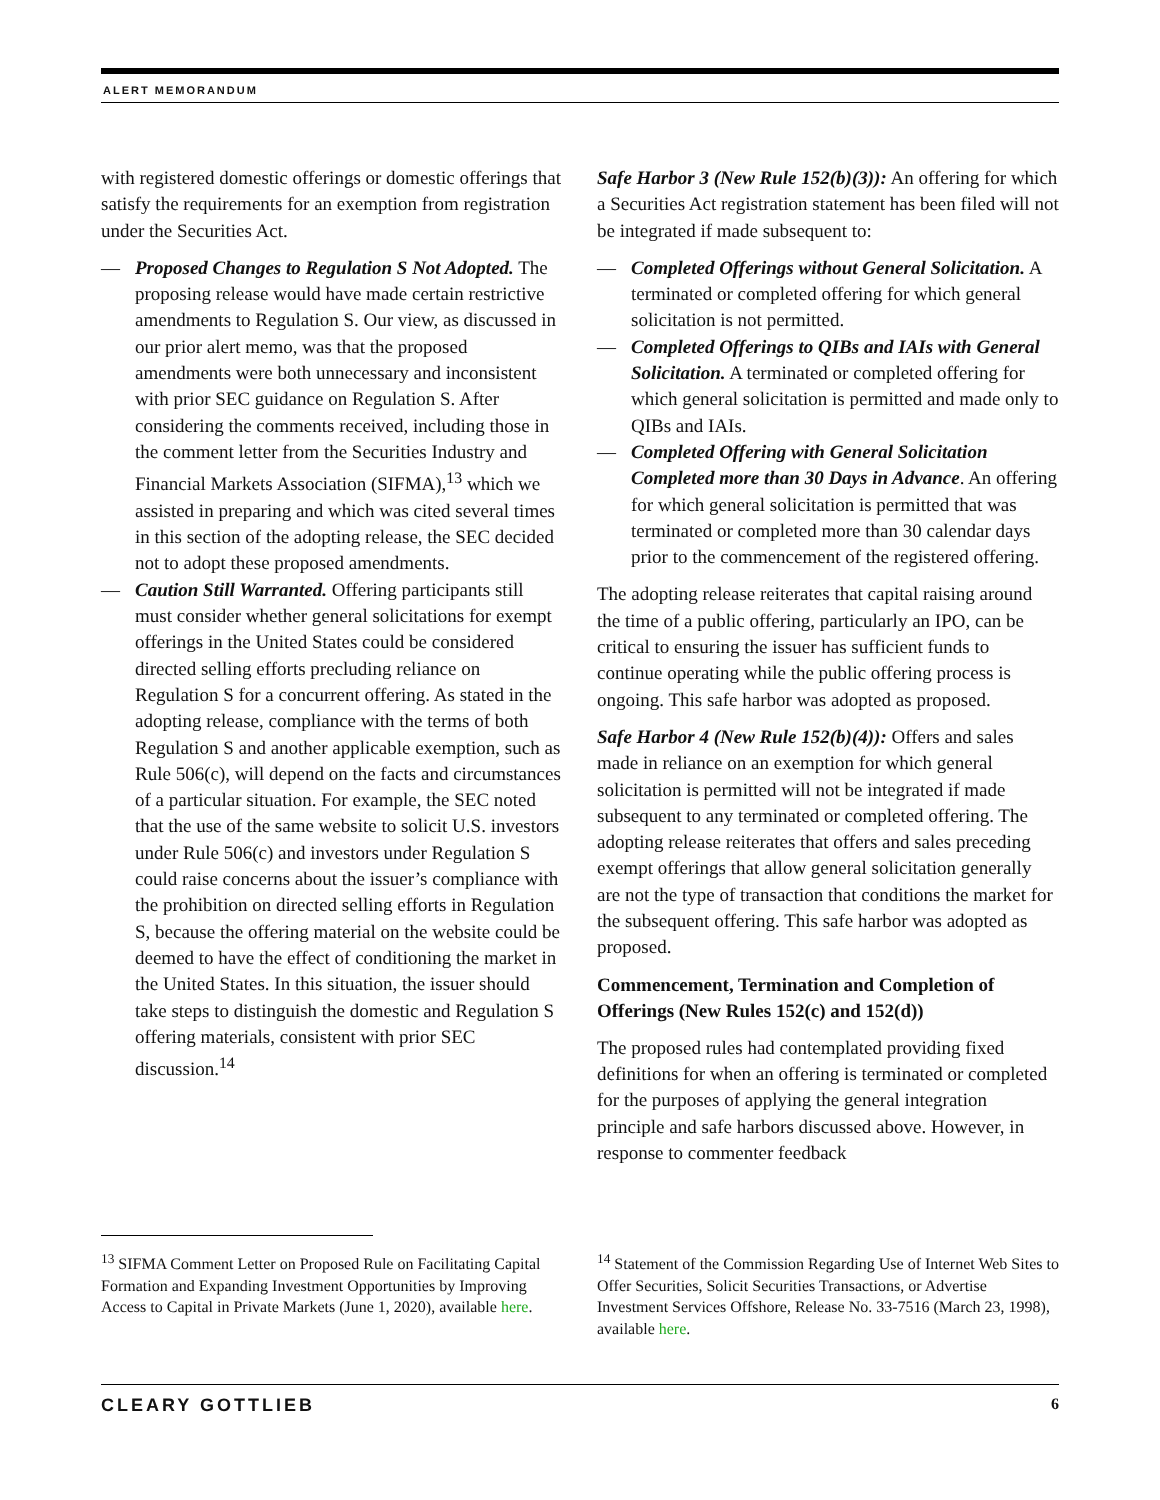ALERT MEMORANDUM
with registered domestic offerings or domestic offerings that satisfy the requirements for an exemption from registration under the Securities Act.
— Proposed Changes to Regulation S Not Adopted. The proposing release would have made certain restrictive amendments to Regulation S. Our view, as discussed in our prior alert memo, was that the proposed amendments were both unnecessary and inconsistent with prior SEC guidance on Regulation S. After considering the comments received, including those in the comment letter from the Securities Industry and Financial Markets Association (SIFMA),<sup>13</sup> which we assisted in preparing and which was cited several times in this section of the adopting release, the SEC decided not to adopt these proposed amendments.
— Caution Still Warranted. Offering participants still must consider whether general solicitations for exempt offerings in the United States could be considered directed selling efforts precluding reliance on Regulation S for a concurrent offering. As stated in the adopting release, compliance with the terms of both Regulation S and another applicable exemption, such as Rule 506(c), will depend on the facts and circumstances of a particular situation. For example, the SEC noted that the use of the same website to solicit U.S. investors under Rule 506(c) and investors under Regulation S could raise concerns about the issuer’s compliance with the prohibition on directed selling efforts in Regulation S, because the offering material on the website could be deemed to have the effect of conditioning the market in the United States. In this situation, the issuer should take steps to distinguish the domestic and Regulation S offering materials, consistent with prior SEC discussion.<sup>14</sup>
Safe Harbor 3 (New Rule 152(b)(3)): An offering for which a Securities Act registration statement has been filed will not be integrated if made subsequent to:
— Completed Offerings without General Solicitation. A terminated or completed offering for which general solicitation is not permitted.
— Completed Offerings to QIBs and IAIs with General Solicitation. A terminated or completed offering for which general solicitation is permitted and made only to QIBs and IAIs.
— Completed Offering with General Solicitation Completed more than 30 Days in Advance. An offering for which general solicitation is permitted that was terminated or completed more than 30 calendar days prior to the commencement of the registered offering.
The adopting release reiterates that capital raising around the time of a public offering, particularly an IPO, can be critical to ensuring the issuer has sufficient funds to continue operating while the public offering process is ongoing. This safe harbor was adopted as proposed.
Safe Harbor 4 (New Rule 152(b)(4)): Offers and sales made in reliance on an exemption for which general solicitation is permitted will not be integrated if made subsequent to any terminated or completed offering. The adopting release reiterates that offers and sales preceding exempt offerings that allow general solicitation generally are not the type of transaction that conditions the market for the subsequent offering. This safe harbor was adopted as proposed.
Commencement, Termination and Completion of Offerings (New Rules 152(c) and 152(d))
The proposed rules had contemplated providing fixed definitions for when an offering is terminated or completed for the purposes of applying the general integration principle and safe harbors discussed above. However, in response to commenter feedback
<sup>13</sup> SIFMA Comment Letter on Proposed Rule on Facilitating Capital Formation and Expanding Investment Opportunities by Improving Access to Capital in Private Markets (June 1, 2020), available here.
<sup>14</sup> Statement of the Commission Regarding Use of Internet Web Sites to Offer Securities, Solicit Securities Transactions, or Advertise Investment Services Offshore, Release No. 33-7516 (March 23, 1998), available here.
CLEARY GOTTLIEB 6